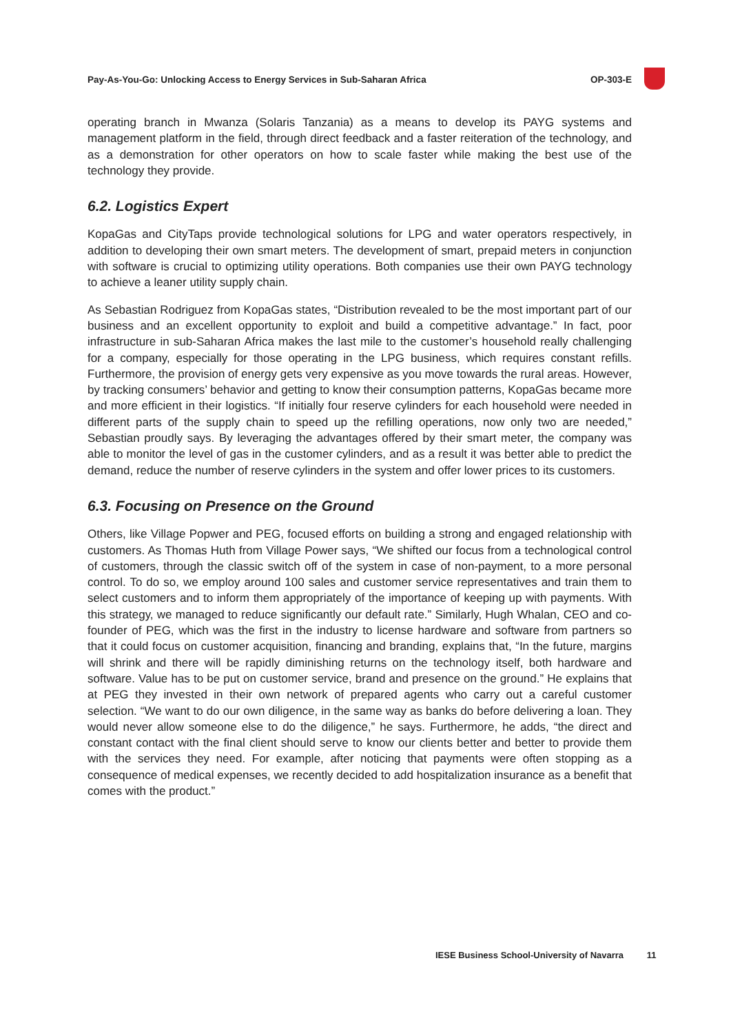Pay-As-You-Go: Unlocking Access to Energy Services in Sub-Saharan Africa OP-303-E
operating branch in Mwanza (Solaris Tanzania) as a means to develop its PAYG systems and management platform in the field, through direct feedback and a faster reiteration of the technology, and as a demonstration for other operators on how to scale faster while making the best use of the technology they provide.
6.2. Logistics Expert
KopaGas and CityTaps provide technological solutions for LPG and water operators respectively, in addition to developing their own smart meters. The development of smart, prepaid meters in conjunction with software is crucial to optimizing utility operations. Both companies use their own PAYG technology to achieve a leaner utility supply chain.
As Sebastian Rodriguez from KopaGas states, “Distribution revealed to be the most important part of our business and an excellent opportunity to exploit and build a competitive advantage.” In fact, poor infrastructure in sub-Saharan Africa makes the last mile to the customer’s household really challenging for a company, especially for those operating in the LPG business, which requires constant refills. Furthermore, the provision of energy gets very expensive as you move towards the rural areas. However, by tracking consumers’ behavior and getting to know their consumption patterns, KopaGas became more and more efficient in their logistics. “If initially four reserve cylinders for each household were needed in different parts of the supply chain to speed up the refilling operations, now only two are needed,” Sebastian proudly says. By leveraging the advantages offered by their smart meter, the company was able to monitor the level of gas in the customer cylinders, and as a result it was better able to predict the demand, reduce the number of reserve cylinders in the system and offer lower prices to its customers.
6.3. Focusing on Presence on the Ground
Others, like Village Popwer and PEG, focused efforts on building a strong and engaged relationship with customers. As Thomas Huth from Village Power says, “We shifted our focus from a technological control of customers, through the classic switch off of the system in case of non-payment, to a more personal control. To do so, we employ around 100 sales and customer service representatives and train them to select customers and to inform them appropriately of the importance of keeping up with payments. With this strategy, we managed to reduce significantly our default rate.” Similarly, Hugh Whalan, CEO and co-founder of PEG, which was the first in the industry to license hardware and software from partners so that it could focus on customer acquisition, financing and branding, explains that, “In the future, margins will shrink and there will be rapidly diminishing returns on the technology itself, both hardware and software. Value has to be put on customer service, brand and presence on the ground.” He explains that at PEG they invested in their own network of prepared agents who carry out a careful customer selection. “We want to do our own diligence, in the same way as banks do before delivering a loan. They would never allow someone else to do the diligence,” he says. Furthermore, he adds, “the direct and constant contact with the final client should serve to know our clients better and better to provide them with the services they need. For example, after noticing that payments were often stopping as a consequence of medical expenses, we recently decided to add hospitalization insurance as a benefit that comes with the product.”
IESE Business School-University of Navarra 11